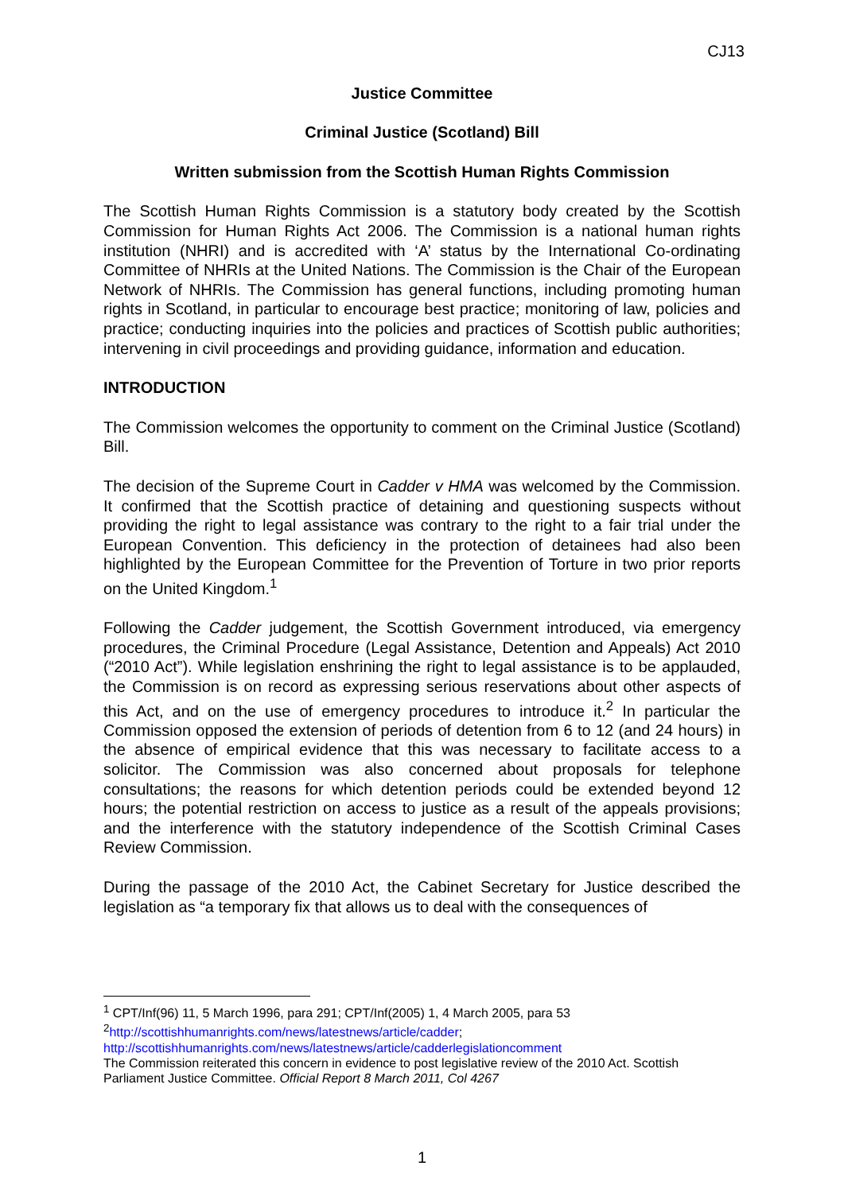CJ13
Justice Committee
Criminal Justice (Scotland) Bill
Written submission from the Scottish Human Rights Commission
The Scottish Human Rights Commission is a statutory body created by the Scottish Commission for Human Rights Act 2006. The Commission is a national human rights institution (NHRI) and is accredited with ‘A’ status by the International Co-ordinating Committee of NHRIs at the United Nations. The Commission is the Chair of the European Network of NHRIs. The Commission has general functions, including promoting human rights in Scotland, in particular to encourage best practice; monitoring of law, policies and practice; conducting inquiries into the policies and practices of Scottish public authorities; intervening in civil proceedings and providing guidance, information and education.
INTRODUCTION
The Commission welcomes the opportunity to comment on the Criminal Justice (Scotland) Bill.
The decision of the Supreme Court in Cadder v HMA was welcomed by the Commission. It confirmed that the Scottish practice of detaining and questioning suspects without providing the right to legal assistance was contrary to the right to a fair trial under the European Convention. This deficiency in the protection of detainees had also been highlighted by the European Committee for the Prevention of Torture in two prior reports on the United Kingdom.<sup>1</sup>
Following the Cadder judgement, the Scottish Government introduced, via emergency procedures, the Criminal Procedure (Legal Assistance, Detention and Appeals) Act 2010 (“2010 Act”). While legislation enshrining the right to legal assistance is to be applauded, the Commission is on record as expressing serious reservations about other aspects of this Act, and on the use of emergency procedures to introduce it.<sup>2</sup> In particular the Commission opposed the extension of periods of detention from 6 to 12 (and 24 hours) in the absence of empirical evidence that this was necessary to facilitate access to a solicitor. The Commission was also concerned about proposals for telephone consultations; the reasons for which detention periods could be extended beyond 12 hours; the potential restriction on access to justice as a result of the appeals provisions; and the interference with the statutory independence of the Scottish Criminal Cases Review Commission.
During the passage of the 2010 Act, the Cabinet Secretary for Justice described the legislation as “a temporary fix that allows us to deal with the consequences of
<sup>1</sup> CPT/Inf(96) 11, 5 March 1996, para 291; CPT/Inf(2005) 1, 4 March 2005, para 53
<sup>2</sup> http://scottishhumanrights.com/news/latestnews/article/cadder;
http://scottishhumanrights.com/news/latestnews/article/cadderlegislationcomment
The Commission reiterated this concern in evidence to post legislative review of the 2010 Act. Scottish Parliament Justice Committee. Official Report 8 March 2011, Col 4267
1